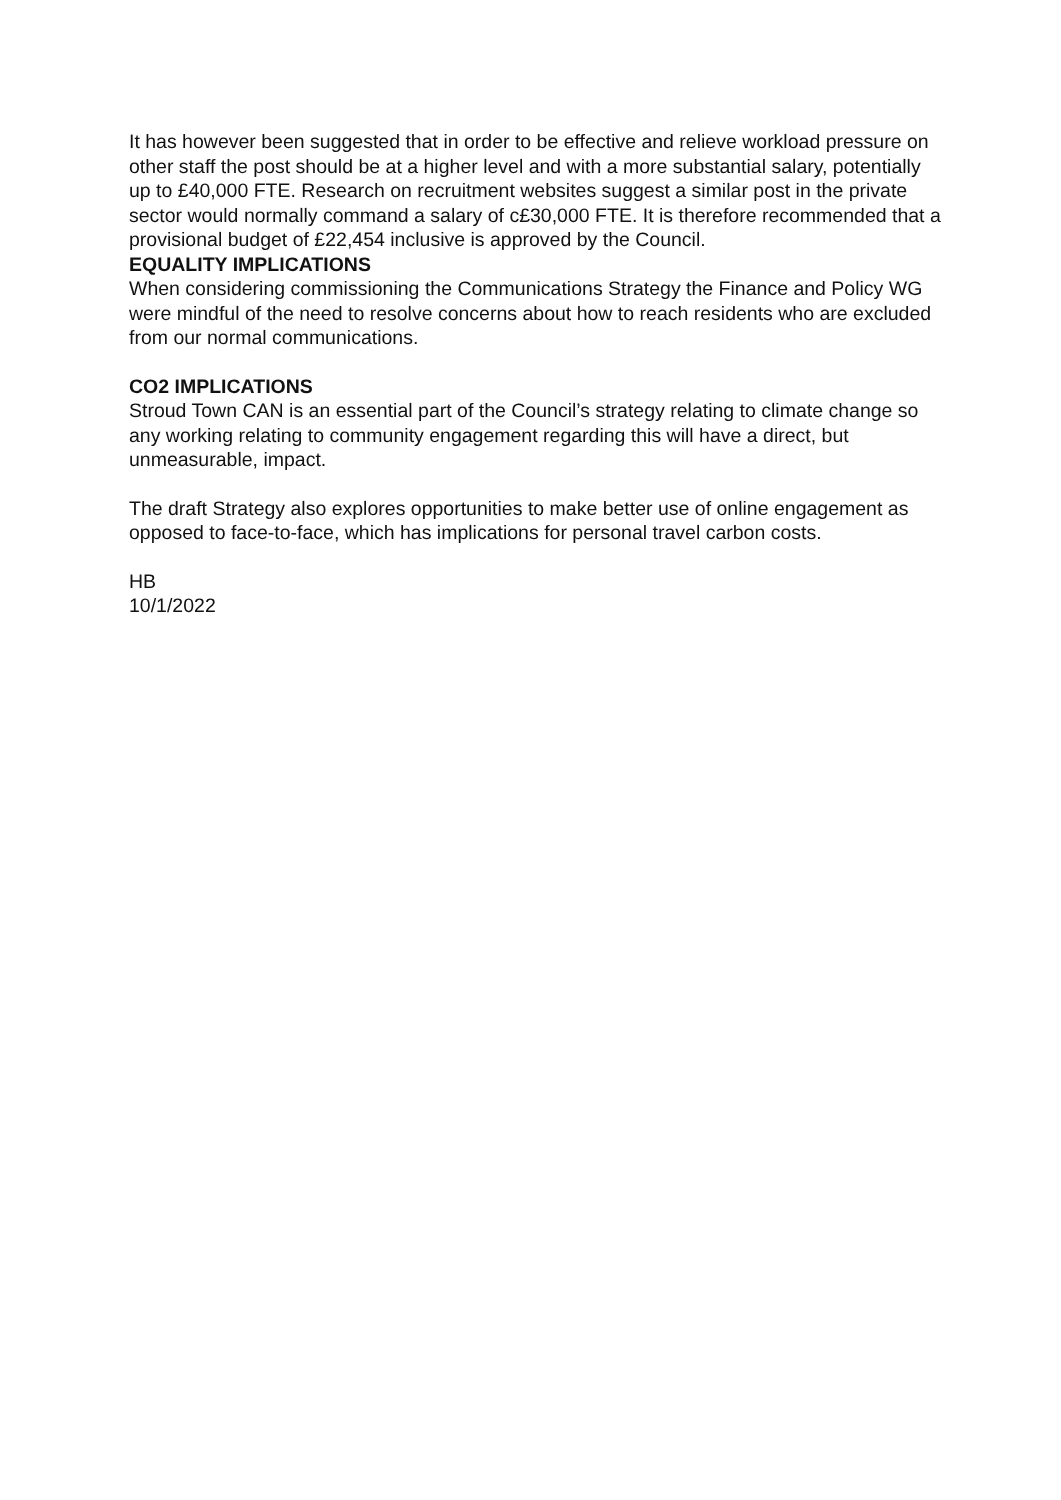It has however been suggested that in order to be effective and relieve workload pressure on other staff the post should be at a higher level and with a more substantial salary, potentially up to £40,000 FTE. Research on recruitment websites suggest a similar post in the private sector would normally command a salary of c£30,000 FTE. It is therefore recommended that a provisional budget of £22,454 inclusive is approved by the Council.
EQUALITY IMPLICATIONS
When considering commissioning the Communications Strategy the Finance and Policy WG were mindful of the need to resolve concerns about how to reach residents who are excluded from our normal communications.
CO2 IMPLICATIONS
Stroud Town CAN is an essential part of the Council’s strategy relating to climate change so any working relating to community engagement regarding this will have a direct, but unmeasurable, impact.
The draft Strategy also explores opportunities to make better use of online engagement as opposed to face-to-face, which has implications for personal travel carbon costs.
HB
10/1/2022